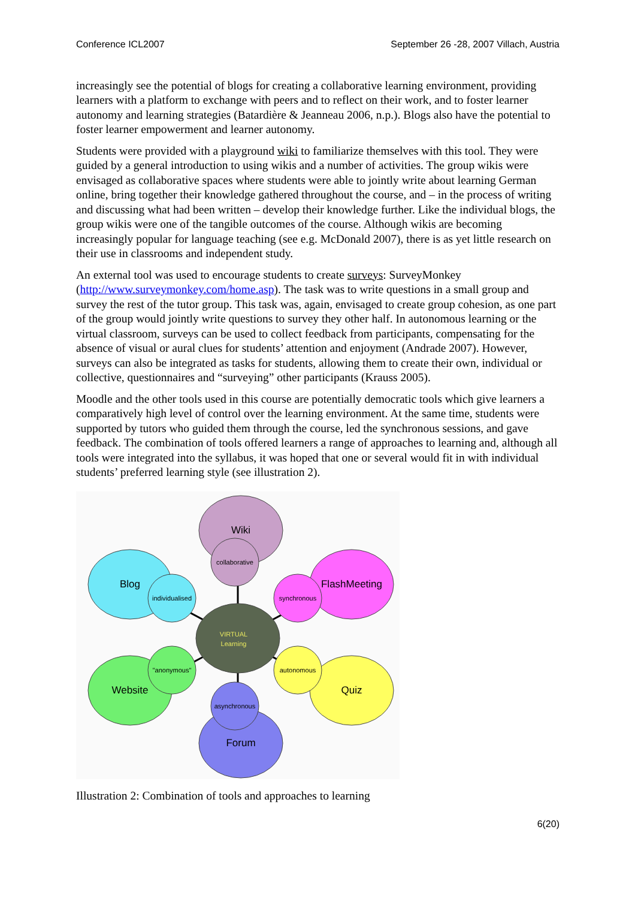Conference ICL2007 September 26 -28, 2007 Villach, Austria
increasingly see the potential of blogs for creating a collaborative learning environment, providing learners with a platform to exchange with peers and to reflect on their work, and to foster learner autonomy and learning strategies (Batardière & Jeanneau 2006, n.p.). Blogs also have the potential to foster learner empowerment and learner autonomy.
Students were provided with a playground wiki to familiarize themselves with this tool. They were guided by a general introduction to using wikis and a number of activities. The group wikis were envisaged as collaborative spaces where students were able to jointly write about learning German online, bring together their knowledge gathered throughout the course, and – in the process of writing and discussing what had been written – develop their knowledge further. Like the individual blogs, the group wikis were one of the tangible outcomes of the course. Although wikis are becoming increasingly popular for language teaching (see e.g. McDonald 2007), there is as yet little research on their use in classrooms and independent study.
An external tool was used to encourage students to create surveys: SurveyMonkey (http://www.surveymonkey.com/home.asp). The task was to write questions in a small group and survey the rest of the tutor group. This task was, again, envisaged to create group cohesion, as one part of the group would jointly write questions to survey they other half. In autonomous learning or the virtual classroom, surveys can be used to collect feedback from participants, compensating for the absence of visual or aural clues for students’ attention and enjoyment (Andrade 2007). However, surveys can also be integrated as tasks for students, allowing them to create their own, individual or collective, questionnaires and “surveying” other participants (Krauss 2005).
Moodle and the other tools used in this course are potentially democratic tools which give learners a comparatively high level of control over the learning environment. At the same time, students were supported by tutors who guided them through the course, led the synchronous sessions, and gave feedback. The combination of tools offered learners a range of approaches to learning and, although all tools were integrated into the syllabus, it was hoped that one or several would fit in with individual students’ preferred learning style (see illustration 2).
Wiki
Blog
FlashMeeting
Website
Quiz
Forum
collaborative
individualised
synchronous
"anonymous"
autonomous
asynchronous
VIRTUAL
Learning
Illustration 2: Combination of tools and approaches to learning
6(20)